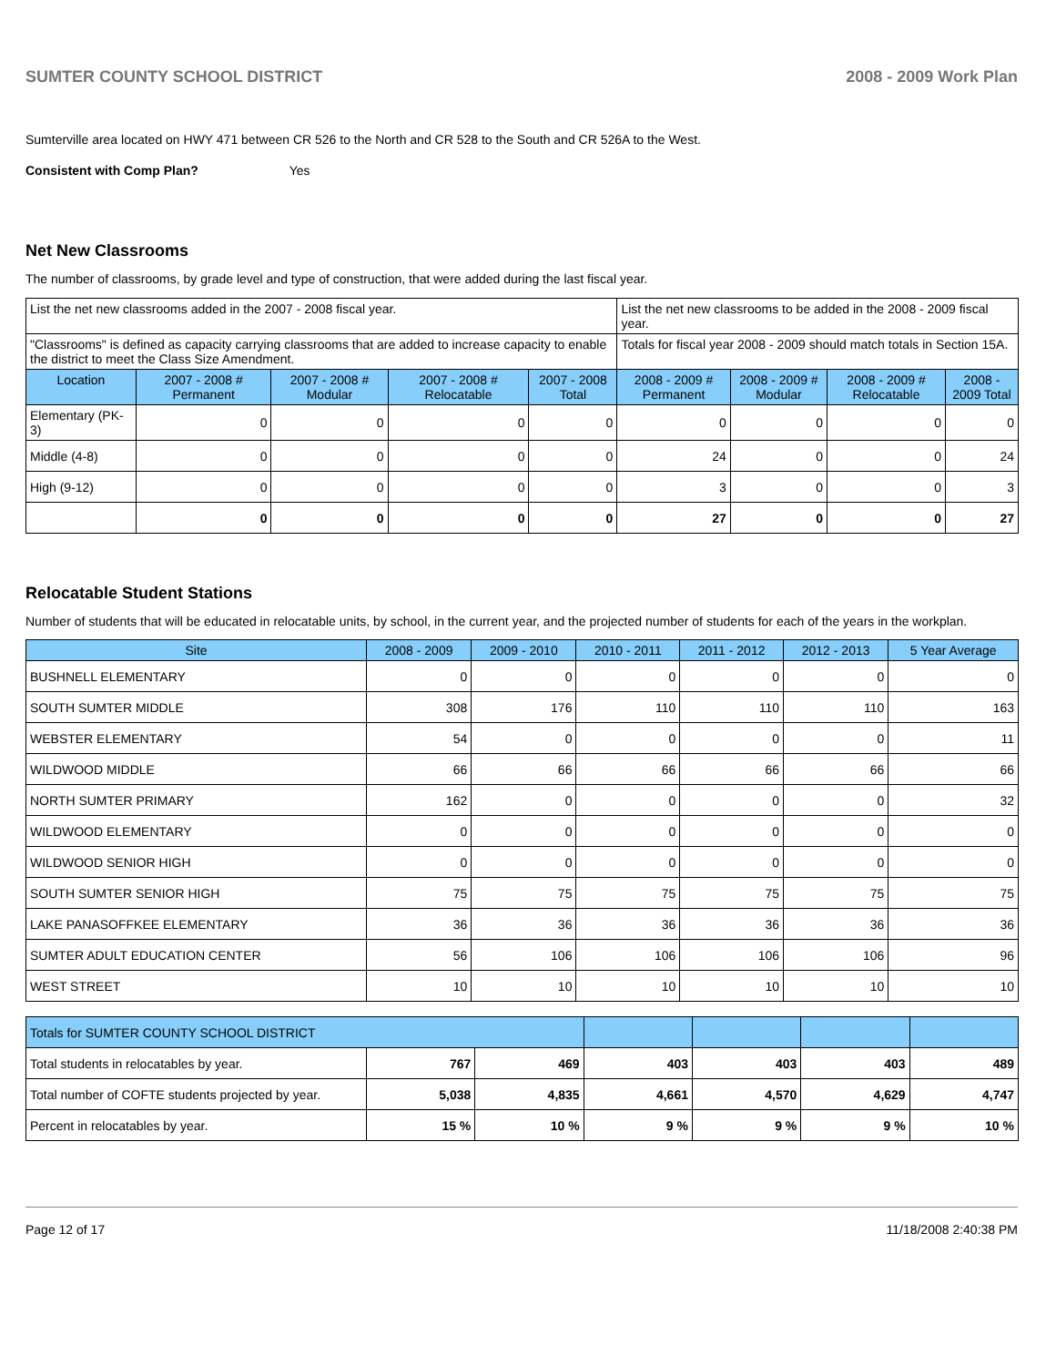SUMTER COUNTY SCHOOL DISTRICT 2008 - 2009 Work Plan
Sumterville area located on HWY 471 between CR 526 to the North and CR 528 to the South and CR 526A to the West.
Consistent with Comp Plan? Yes
Net New Classrooms
The number of classrooms, by grade level and type of construction, that were added during the last fiscal year.
| List the net new classrooms added in the 2007 - 2008 fiscal year. | | | | | List the net new classrooms to be added in the 2008 - 2009 fiscal year. | | | |
| "Classrooms" is defined as capacity carrying classrooms that are added to increase capacity to enable the district to meet the Class Size Amendment. | | | | | Totals for fiscal year 2008 - 2009 should match totals in Section 15A. | | | |
| Location | 2007 - 2008 # Permanent | 2007 - 2008 # Modular | 2007 - 2008 # Relocatable | 2007 - 2008 Total | 2008 - 2009 # Permanent | 2008 - 2009 # Modular | 2008 - 2009 # Relocatable | 2008 - 2009 Total |
| Elementary (PK-3) | 0 | 0 | 0 | 0 | 0 | 0 | 0 | 0 |
| Middle (4-8) | 0 | 0 | 0 | 0 | 24 | 0 | 0 | 24 |
| High (9-12) | 0 | 0 | 0 | 0 | 3 | 0 | 0 | 3 |
| | 0 | 0 | 0 | 0 | 27 | 0 | 0 | 27 |
Relocatable Student Stations
Number of students that will be educated in relocatable units, by school, in the current year, and the projected number of students for each of the years in the workplan.
| Site | 2008 - 2009 | 2009 - 2010 | 2010 - 2011 | 2011 - 2012 | 2012 - 2013 | 5 Year Average |
| --- | --- | --- | --- | --- | --- | --- |
| BUSHNELL ELEMENTARY | 0 | 0 | 0 | 0 | 0 | 0 |
| SOUTH SUMTER MIDDLE | 308 | 176 | 110 | 110 | 110 | 163 |
| WEBSTER ELEMENTARY | 54 | 0 | 0 | 0 | 0 | 11 |
| WILDWOOD MIDDLE | 66 | 66 | 66 | 66 | 66 | 66 |
| NORTH SUMTER PRIMARY | 162 | 0 | 0 | 0 | 0 | 32 |
| WILDWOOD ELEMENTARY | 0 | 0 | 0 | 0 | 0 | 0 |
| WILDWOOD SENIOR HIGH | 0 | 0 | 0 | 0 | 0 | 0 |
| SOUTH SUMTER SENIOR HIGH | 75 | 75 | 75 | 75 | 75 | 75 |
| LAKE PANASOFFKEE ELEMENTARY | 36 | 36 | 36 | 36 | 36 | 36 |
| SUMTER ADULT EDUCATION CENTER | 56 | 106 | 106 | 106 | 106 | 96 |
| WEST STREET | 10 | 10 | 10 | 10 | 10 | 10 |
| Totals for SUMTER COUNTY SCHOOL DISTRICT | | | | | | |
| Total students in relocatables by year. | 767 | 469 | 403 | 403 | 403 | 489 |
| Total number of COFTE students projected by year. | 5,038 | 4,835 | 4,661 | 4,570 | 4,629 | 4,747 |
| Percent in relocatables by year. | 15 % | 10 % | 9 % | 9 % | 9 % | 10 % |
Page 12 of 17 11/18/2008 2:40:38 PM